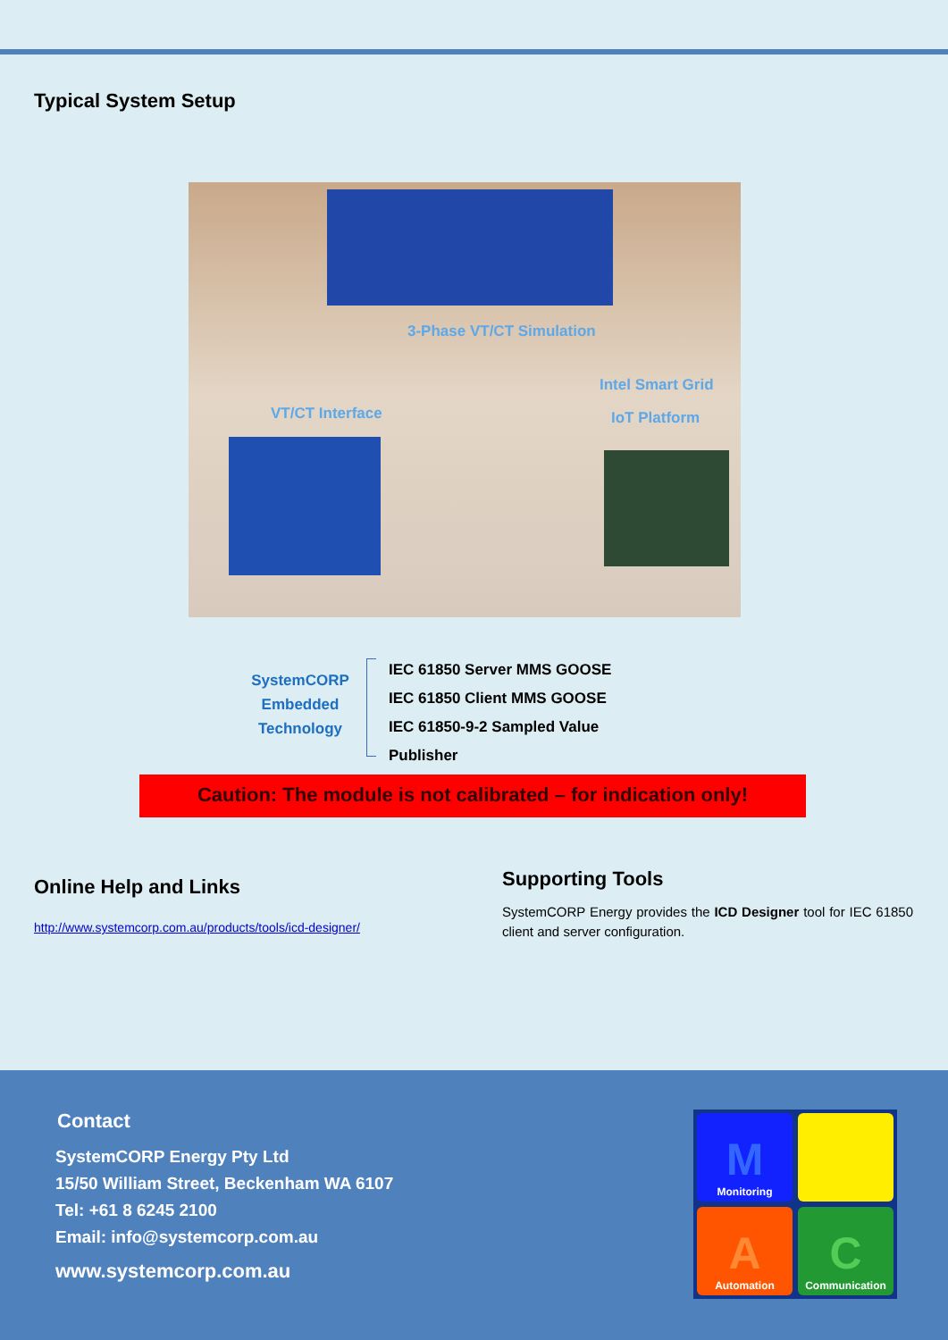Typical System Setup
3-Phase VT/CT Simulation
Intel Smart Grid
VT/CT Interface IoT Platform
SystemCORP Embedded Technology
IEC 61850 Server MMS GOOSE
IEC 61850 Client MMS GOOSE
IEC 61850-9-2 Sampled Value
Publisher
Caution: The module is not calibrated – for indication only!
Online Help and Links
http://www.systemcorp.com.au/products/tools/icd-designer/
Supporting Tools
SystemCORP Energy provides the ICD Designer tool for IEC 61850 client and server configuration.
Contact
SystemCORP Energy Pty Ltd
15/50 William Street, Beckenham WA 6107
Tel: +61 8 6245 2100
Email: info@systemcorp.com.au
www.systemcorp.com.au
M
Monitoring
A
Automation
C
Communication